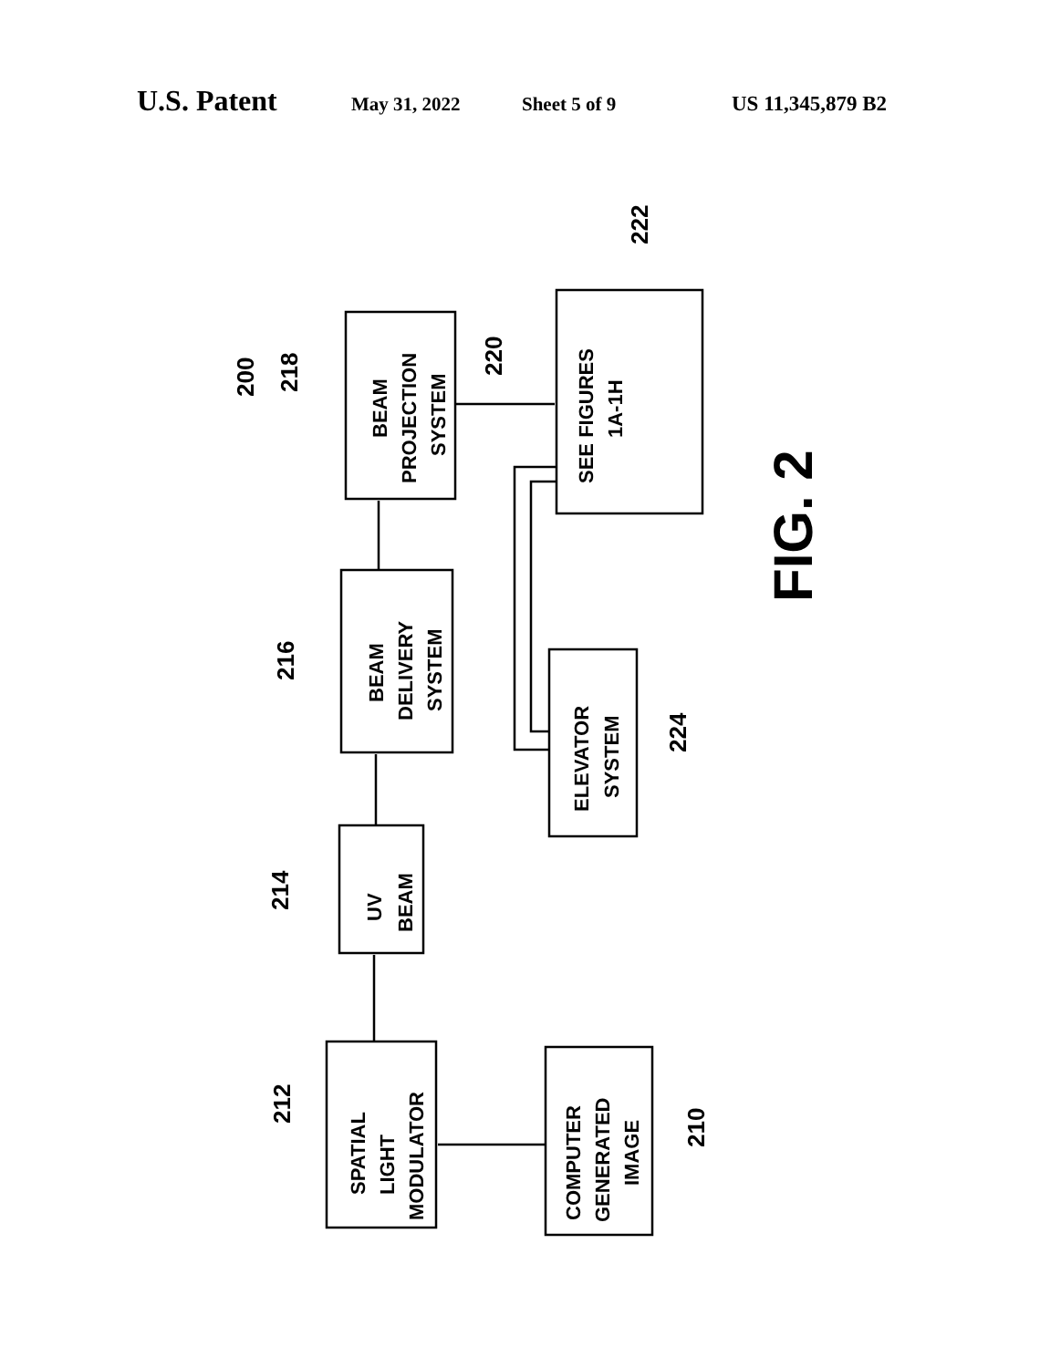U.S. Patent May 31, 2022 Sheet 5 of 9 US 11,345,879 B2
SPATIAL
LIGHT
MODULATOR
COMPUTER
GENERATED
IMAGE
UV
BEAM
BEAM
DELIVERY
SYSTEM
BEAM
PROJECTION
SYSTEM
SEE FIGURES
1A-1H
ELEVATOR
SYSTEM
212
214
216
218
200
220
222
224
210
FIG. 2